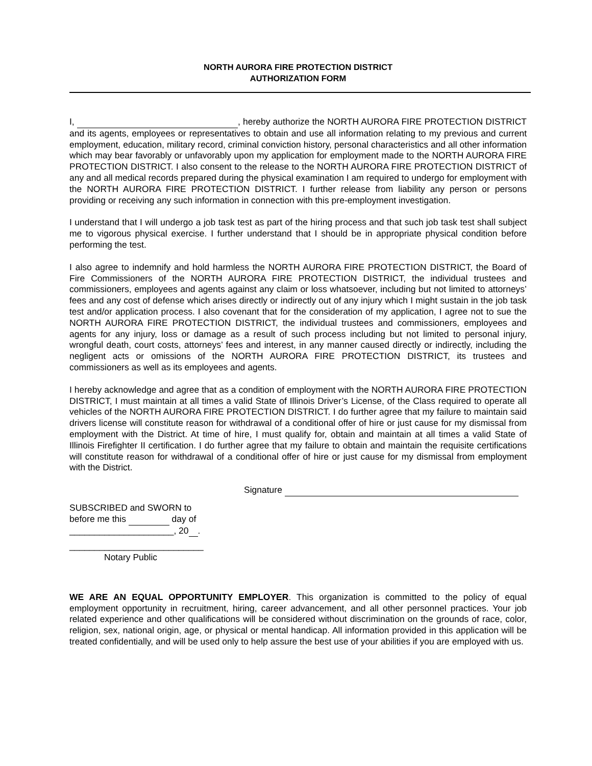NORTH AURORA FIRE PROTECTION DISTRICT
AUTHORIZATION FORM
I, , hereby authorize the NORTH AURORA FIRE PROTECTION DISTRICT and its agents, employees or representatives to obtain and use all information relating to my previous and current employment, education, military record, criminal conviction history, personal characteristics and all other information which may bear favorably or unfavorably upon my application for employment made to the NORTH AURORA FIRE PROTECTION DISTRICT. I also consent to the release to the NORTH AURORA FIRE PROTECTION DISTRICT of any and all medical records prepared during the physical examination I am required to undergo for employment with the NORTH AURORA FIRE PROTECTION DISTRICT. I further release from liability any person or persons providing or receiving any such information in connection with this pre-employment investigation.
I understand that I will undergo a job task test as part of the hiring process and that such job task test shall subject me to vigorous physical exercise. I further understand that I should be in appropriate physical condition before performing the test.
I also agree to indemnify and hold harmless the NORTH AURORA FIRE PROTECTION DISTRICT, the Board of Fire Commissioners of the NORTH AURORA FIRE PROTECTION DISTRICT, the individual trustees and commissioners, employees and agents against any claim or loss whatsoever, including but not limited to attorneys’ fees and any cost of defense which arises directly or indirectly out of any injury which I might sustain in the job task test and/or application process. I also covenant that for the consideration of my application, I agree not to sue the NORTH AURORA FIRE PROTECTION DISTRICT, the individual trustees and commissioners, employees and agents for any injury, loss or damage as a result of such process including but not limited to personal injury, wrongful death, court costs, attorneys’ fees and interest, in any manner caused directly or indirectly, including the negligent acts or omissions of the NORTH AURORA FIRE PROTECTION DISTRICT, its trustees and commissioners as well as its employees and agents.
I hereby acknowledge and agree that as a condition of employment with the NORTH AURORA FIRE PROTECTION DISTRICT, I must maintain at all times a valid State of Illinois Driver’s License, of the Class required to operate all vehicles of the NORTH AURORA FIRE PROTECTION DISTRICT. I do further agree that my failure to maintain said drivers license will constitute reason for withdrawal of a conditional offer of hire or just cause for my dismissal from employment with the District. At time of hire, I must qualify for, obtain and maintain at all times a valid State of Illinois Firefighter II certification. I do further agree that my failure to obtain and maintain the requisite certifications will constitute reason for withdrawal of a conditional offer of hire or just cause for my dismissal from employment with the District.
Signature
SUBSCRIBED and SWORN to
before me this day of
_____________________, 20 .
___________________________
Notary Public
WE ARE AN EQUAL OPPORTUNITY EMPLOYER. This organization is committed to the policy of equal employment opportunity in recruitment, hiring, career advancement, and all other personnel practices. Your job related experience and other qualifications will be considered without discrimination on the grounds of race, color, religion, sex, national origin, age, or physical or mental handicap. All information provided in this application will be treated confidentially, and will be used only to help assure the best use of your abilities if you are employed with us.